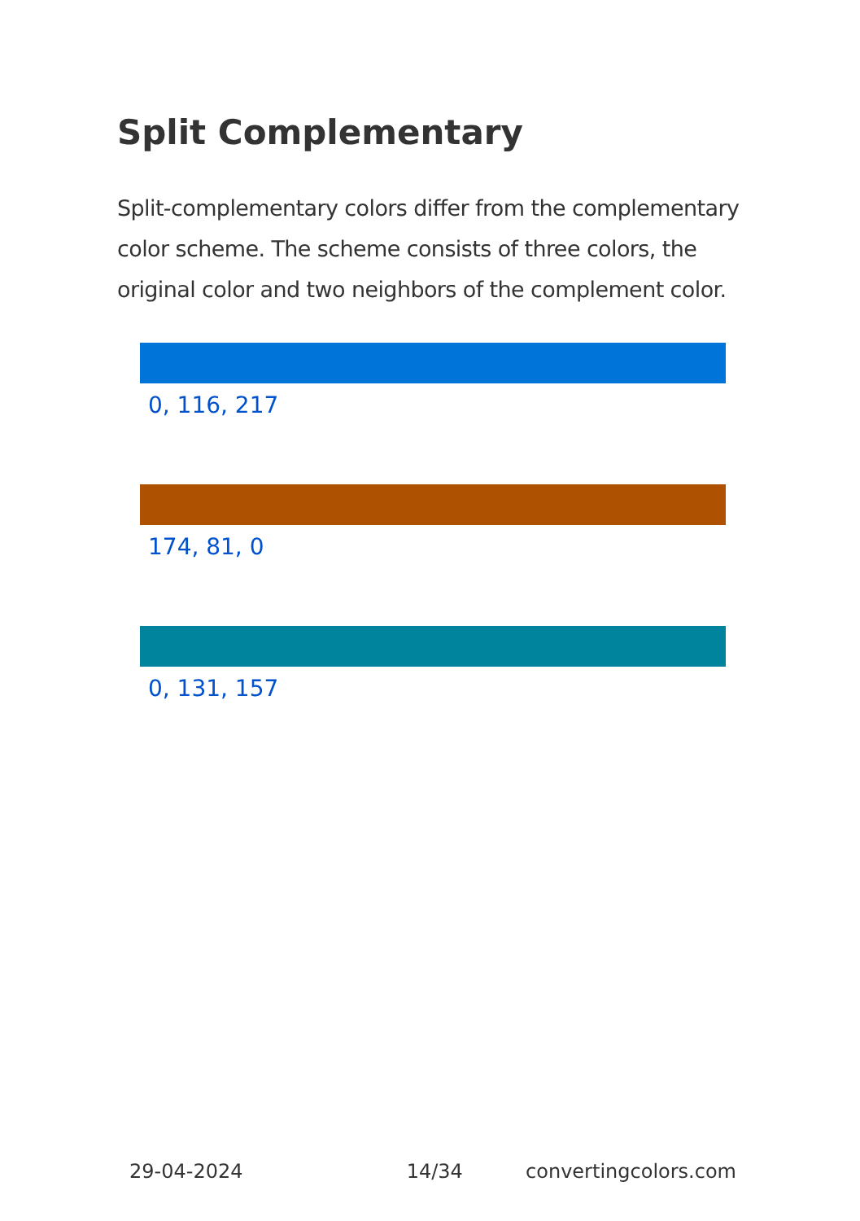Split Complementary
Split-complementary colors differ from the complementary color scheme. The scheme consists of three colors, the original color and two neighbors of the complement color.
0, 116, 217
174, 81, 0
0, 131, 157
29-04-2024 14/34 convertingcolors.com